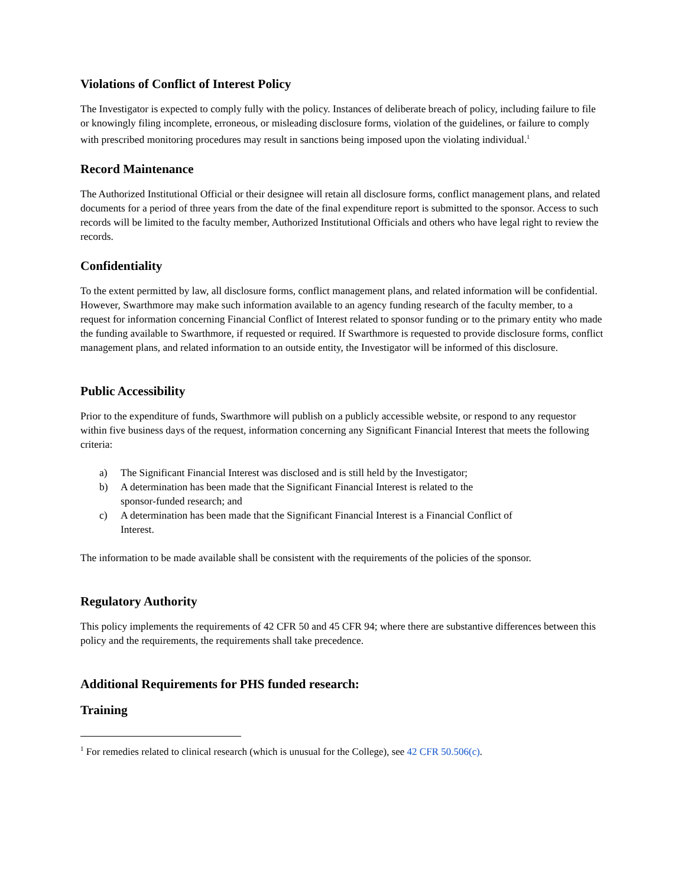Violations of Conflict of Interest Policy
The Investigator is expected to comply fully with the policy. Instances of deliberate breach of policy, including failure to file or knowingly filing incomplete, erroneous, or misleading disclosure forms, violation of the guidelines, or failure to comply with prescribed monitoring procedures may result in sanctions being imposed upon the violating individual.<sup>1</sup>
Record Maintenance
The Authorized Institutional Official or their designee will retain all disclosure forms, conflict management plans, and related documents for a period of three years from the date of the final expenditure report is submitted to the sponsor. Access to such records will be limited to the faculty member, Authorized Institutional Officials and others who have legal right to review the records.
Confidentiality
To the extent permitted by law, all disclosure forms, conflict management plans, and related information will be confidential. However, Swarthmore may make such information available to an agency funding research of the faculty member, to a request for information concerning Financial Conflict of Interest related to sponsor funding or to the primary entity who made the funding available to Swarthmore, if requested or required. If Swarthmore is requested to provide disclosure forms, conflict management plans, and related information to an outside entity, the Investigator will be informed of this disclosure.
Public Accessibility
Prior to the expenditure of funds, Swarthmore will publish on a publicly accessible website, or respond to any requestor within five business days of the request, information concerning any Significant Financial Interest that meets the following criteria:
a) The Significant Financial Interest was disclosed and is still held by the Investigator;
b) A determination has been made that the Significant Financial Interest is related to the
sponsor-funded research; and
c) A determination has been made that the Significant Financial Interest is a Financial Conflict of
Interest.
The information to be made available shall be consistent with the requirements of the policies of the sponsor.
Regulatory Authority
This policy implements the requirements of 42 CFR 50 and 45 CFR 94; where there are substantive differences between this policy and the requirements, the requirements shall take precedence.
Additional Requirements for PHS funded research:
Training
<sup>1</sup> For remedies related to clinical research (which is unusual for the College), see 42 CFR 50.506(c).